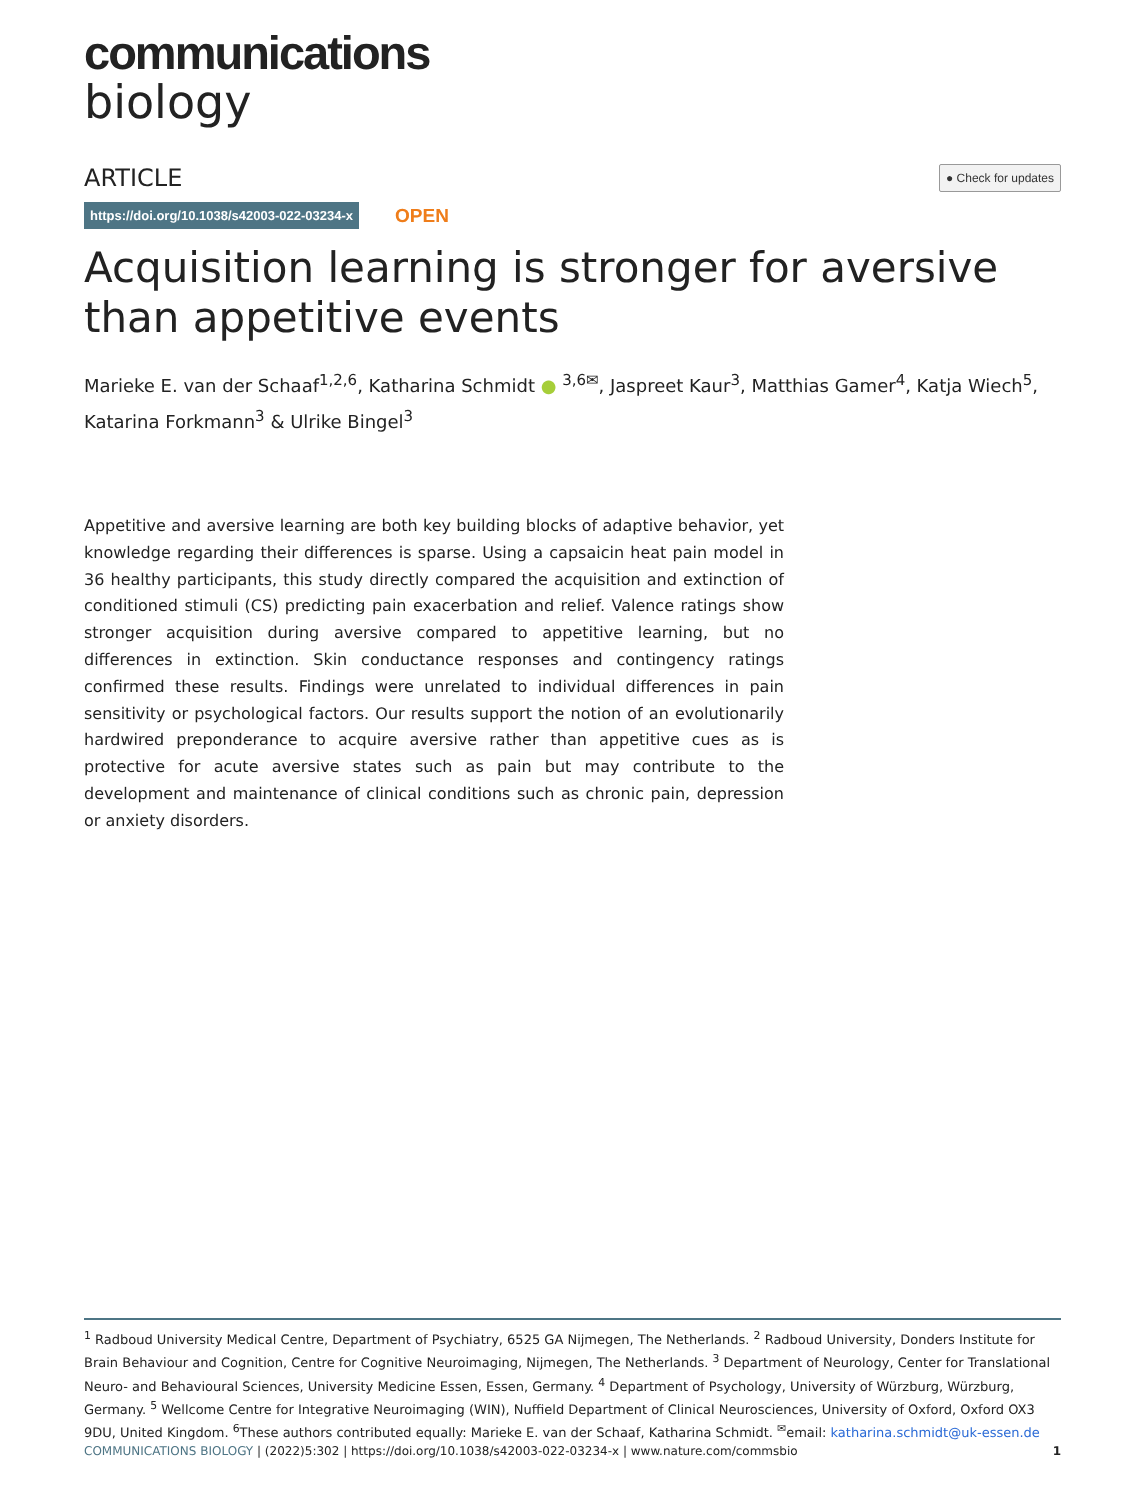communications
biology
ARTICLE ● Check for updates
https://doi.org/10.1038/s42003-022-03234-x OPEN
Acquisition learning is stronger for aversive than appetitive events
Marieke E. van der Schaaf<sup>1,2,6</sup>, Katharina Schmidt ● <sup>3,6✉</sup>, Jaspreet Kaur<sup>3</sup>, Matthias Gamer<sup>4</sup>, Katja Wiech<sup>5</sup>, Katarina Forkmann<sup>3</sup> & Ulrike Bingel<sup>3</sup>
Appetitive and aversive learning are both key building blocks of adaptive behavior, yet knowledge regarding their differences is sparse. Using a capsaicin heat pain model in 36 healthy participants, this study directly compared the acquisition and extinction of conditioned stimuli (CS) predicting pain exacerbation and relief. Valence ratings show stronger acquisition during aversive compared to appetitive learning, but no differences in extinction. Skin conductance responses and contingency ratings confirmed these results. Findings were unrelated to individual differences in pain sensitivity or psychological factors. Our results support the notion of an evolutionarily hardwired preponderance to acquire aversive rather than appetitive cues as is protective for acute aversive states such as pain but may contribute to the development and maintenance of clinical conditions such as chronic pain, depression or anxiety disorders.
<sup>1</sup> Radboud University Medical Centre, Department of Psychiatry, 6525 GA Nijmegen, The Netherlands. <sup>2</sup> Radboud University, Donders Institute for Brain Behaviour and Cognition, Centre for Cognitive Neuroimaging, Nijmegen, The Netherlands. <sup>3</sup> Department of Neurology, Center for Translational Neuro- and Behavioural Sciences, University Medicine Essen, Essen, Germany. <sup>4</sup> Department of Psychology, University of Würzburg, Würzburg, Germany. <sup>5</sup> Wellcome Centre for Integrative Neuroimaging (WIN), Nuffield Department of Clinical Neurosciences, University of Oxford, Oxford OX3 9DU, United Kingdom. <sup>6</sup>These authors contributed equally: Marieke E. van der Schaaf, Katharina Schmidt. <sup>✉</sup>email: katharina.schmidt@uk-essen.de
COMMUNICATIONS BIOLOGY | (2022)5:302 | https://doi.org/10.1038/s42003-022-03234-x | www.nature.com/commsbio 1